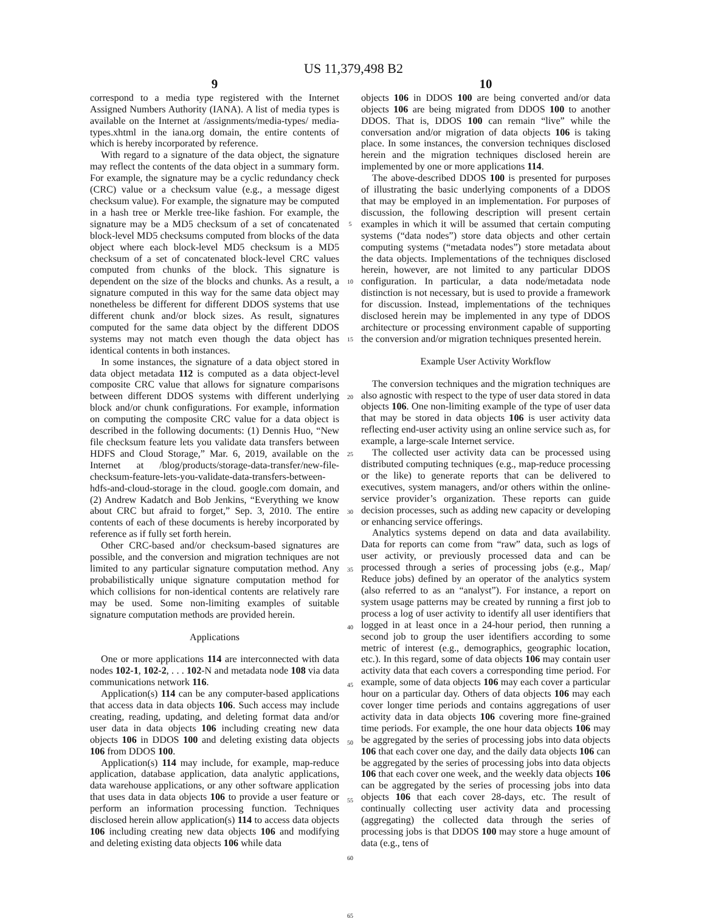US 11,379,498 B2
9
correspond to a media type registered with the Internet Assigned Numbers Authority (IANA). A list of media types is available on the Internet at /assignments/media-types/ media-types.xhtml in the iana.org domain, the entire contents of which is hereby incorporated by reference.
With regard to a signature of the data object, the signature may reflect the contents of the data object in a summary form. For example, the signature may be a cyclic redundancy check (CRC) value or a checksum value (e.g., a message digest checksum value). For example, the signature may be computed in a hash tree or Merkle tree-like fashion. For example, the signature may be a MD5 checksum of a set of concatenated block-level MD5 checksums computed from blocks of the data object where each block-level MD5 checksum is a MD5 checksum of a set of concatenated block-level CRC values computed from chunks of the block. This signature is dependent on the size of the blocks and chunks. As a result, a signature computed in this way for the same data object may nonetheless be different for different DDOS systems that use different chunk and/or block sizes. As result, signatures computed for the same data object by the different DDOS systems may not match even though the data object has identical contents in both instances.
In some instances, the signature of a data object stored in data object metadata 112 is computed as a data object-level composite CRC value that allows for signature comparisons between different DDOS systems with different underlying block and/or chunk configurations. For example, information on computing the composite CRC value for a data object is described in the following documents: (1) Dennis Huo, “New file checksum feature lets you validate data transfers between HDFS and Cloud Storage,” Mar. 6, 2019, available on the Internet at /blog/products/storage-data-transfer/new-file-checksum-feature-lets-you-validate-data-transfers-between-hdfs-and-cloud-storage in the cloud. google.com domain, and (2) Andrew Kadatch and Bob Jenkins, “Everything we know about CRC but afraid to forget,” Sep. 3, 2010. The entire contents of each of these documents is hereby incorporated by reference as if fully set forth herein.
Other CRC-based and/or checksum-based signatures are possible, and the conversion and migration techniques are not limited to any particular signature computation method. Any probabilistically unique signature computation method for which collisions for non-identical contents are relatively rare may be used. Some non-limiting examples of suitable signature computation methods are provided herein.
Applications
One or more applications 114 are interconnected with data nodes 102-1, 102-2, . . . 102-N and metadata node 108 via data communications network 116.
Application(s) 114 can be any computer-based applications that access data in data objects 106. Such access may include creating, reading, updating, and deleting format data and/or user data in data objects 106 including creating new data objects 106 in DDOS 100 and deleting existing data objects 106 from DDOS 100.
Application(s) 114 may include, for example, map-reduce application, database application, data analytic applications, data warehouse applications, or any other software application that uses data in data objects 106 to provide a user feature or perform an information processing function. Techniques disclosed herein allow application(s) 114 to access data objects 106 including creating new data objects 106 and modifying and deleting existing data objects 106 while data
5
10
15
20
25
30
35
40
45
50
55
60
65
10
objects 106 in DDOS 100 are being converted and/or data objects 106 are being migrated from DDOS 100 to another DDOS. That is, DDOS 100 can remain “live” while the conversation and/or migration of data objects 106 is taking place. In some instances, the conversion techniques disclosed herein and the migration techniques disclosed herein are implemented by one or more applications 114.
The above-described DDOS 100 is presented for purposes of illustrating the basic underlying components of a DDOS that may be employed in an implementation. For purposes of discussion, the following description will present certain examples in which it will be assumed that certain computing systems (“data nodes”) store data objects and other certain computing systems (“metadata nodes”) store metadata about the data objects. Implementations of the techniques disclosed herein, however, are not limited to any particular DDOS configuration. In particular, a data node/metadata node distinction is not necessary, but is used to provide a framework for discussion. Instead, implementations of the techniques disclosed herein may be implemented in any type of DDOS architecture or processing environment capable of supporting the conversion and/or migration techniques presented herein.
Example User Activity Workflow
The conversion techniques and the migration techniques are also agnostic with respect to the type of user data stored in data objects 106. One non-limiting example of the type of user data that may be stored in data objects 106 is user activity data reflecting end-user activity using an online service such as, for example, a large-scale Internet service.
The collected user activity data can be processed using distributed computing techniques (e.g., map-reduce processing or the like) to generate reports that can be delivered to executives, system managers, and/or others within the online-service provider’s organization. These reports can guide decision processes, such as adding new capacity or developing or enhancing service offerings.
Analytics systems depend on data and data availability. Data for reports can come from “raw” data, such as logs of user activity, or previously processed data and can be processed through a series of processing jobs (e.g., Map/ Reduce jobs) defined by an operator of the analytics system (also referred to as an “analyst”). For instance, a report on system usage patterns may be created by running a first job to process a log of user activity to identify all user identifiers that logged in at least once in a 24-hour period, then running a second job to group the user identifiers according to some metric of interest (e.g., demographics, geographic location, etc.). In this regard, some of data objects 106 may contain user activity data that each covers a corresponding time period. For example, some of data objects 106 may each cover a particular hour on a particular day. Others of data objects 106 may each cover longer time periods and contains aggregations of user activity data in data objects 106 covering more fine-grained time periods. For example, the one hour data objects 106 may be aggregated by the series of processing jobs into data objects 106 that each cover one day, and the daily data objects 106 can be aggregated by the series of processing jobs into data objects 106 that each cover one week, and the weekly data objects 106 can be aggregated by the series of processing jobs into data objects 106 that each cover 28-days, etc. The result of continually collecting user activity data and processing (aggregating) the collected data through the series of processing jobs is that DDOS 100 may store a huge amount of data (e.g., tens of